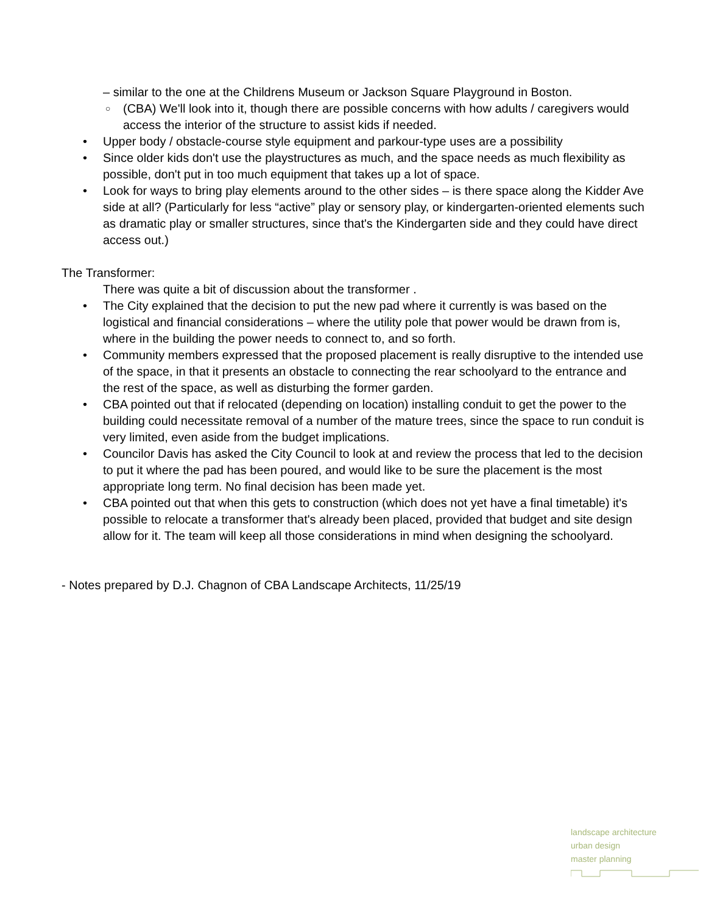– similar to the one at the Childrens Museum or Jackson Square Playground in Boston.
○ (CBA) We'll look into it, though there are possible concerns with how adults / caregivers would access the interior of the structure to assist kids if needed.
• Upper body / obstacle-course style equipment and parkour-type uses are a possibility
• Since older kids don't use the playstructures as much, and the space needs as much flexibility as possible, don't put in too much equipment that takes up a lot of space.
• Look for ways to bring play elements around to the other sides – is there space along the Kidder Ave side at all? (Particularly for less “active” play or sensory play, or kindergarten-oriented elements such as dramatic play or smaller structures, since that's the Kindergarten side and they could have direct access out.)
The Transformer:
There was quite a bit of discussion about the transformer .
• The City explained that the decision to put the new pad where it currently is was based on the logistical and financial considerations – where the utility pole that power would be drawn from is, where in the building the power needs to connect to, and so forth.
• Community members expressed that the proposed placement is really disruptive to the intended use of the space, in that it presents an obstacle to connecting the rear schoolyard to the entrance and the rest of the space, as well as disturbing the former garden.
• CBA pointed out that if relocated (depending on location) installing conduit to get the power to the building could necessitate removal of a number of the mature trees, since the space to run conduit is very limited, even aside from the budget implications.
• Councilor Davis has asked the City Council to look at and review the process that led to the decision to put it where the pad has been poured, and would like to be sure the placement is the most appropriate long term. No final decision has been made yet.
• CBA pointed out that when this gets to construction (which does not yet have a final timetable) it's possible to relocate a transformer that's already been placed, provided that budget and site design allow for it. The team will keep all those considerations in mind when designing the schoolyard.
- Notes prepared by D.J. Chagnon of CBA Landscape Architects, 11/25/19
landscape architecture
urban design
master planning